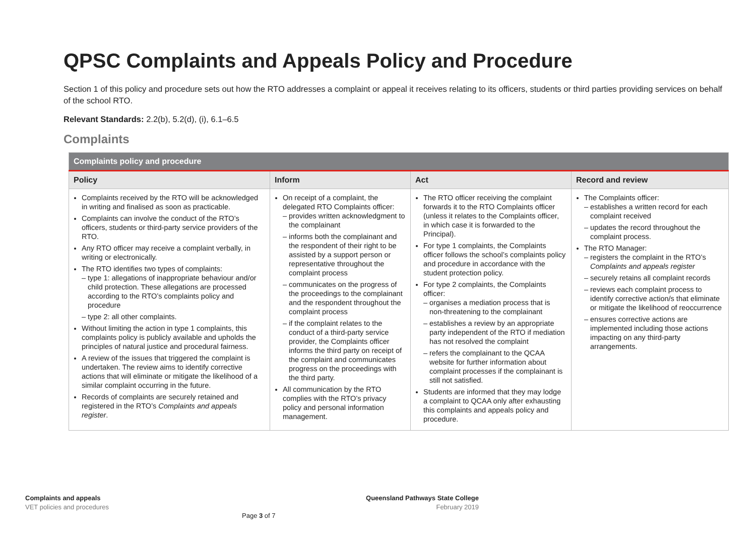QPSC Complaints and Appeals Policy and Procedure
Section 1 of this policy and procedure sets out how the RTO addresses a complaint or appeal it receives relating to its officers, students or third parties providing services on behalf of the school RTO.
Relevant Standards: 2.2(b), 5.2(d), (i), 6.1–6.5
Complaints
| Complaints policy and procedure | | | |
| --- | --- | --- | --- |
| Policy | Inform | Act | Record and review |
| Complaints received by the RTO will be acknowledged in writing and finalised as soon as practicable. Complaints can involve the conduct of the RTO’s officers, students or third-party service providers of the RTO. Any RTO officer may receive a complaint verbally, in writing or electronically. The RTO identifies two types of complaints: type 1: allegations of inappropriate behaviour and/or child protection. These allegations are processed according to the RTO’s complaints policy and procedure type 2: all other complaints. Without limiting the action in type 1 complaints, this complaints policy is publicly available and upholds the principles of natural justice and procedural fairness. A review of the issues that triggered the complaint is undertaken. The review aims to identify corrective actions that will eliminate or mitigate the likelihood of a similar complaint occurring in the future. Records of complaints are securely retained and registered in the RTO’s Complaints and appeals register . | On receipt of a complaint, the delegated RTO Complaints officer: provides written acknowledgment to the complainant informs both the complainant and the respondent of their right to be assisted by a support person or representative throughout the complaint process communicates on the progress of the proceedings to the complainant and the respondent throughout the complaint process if the complaint relates to the conduct of a third-party service provider, the Complaints officer informs the third party on receipt of the complaint and communicates progress on the proceedings with the third party. All communication by the RTO complies with the RTO’s privacy policy and personal information management. | The RTO officer receiving the complaint forwards it to the RTO Complaints officer (unless it relates to the Complaints officer, in which case it is forwarded to the Principal). For type 1 complaints, the Complaints officer follows the school’s complaints policy and procedure in accordance with the student protection policy. For type 2 complaints, the Complaints officer: organises a mediation process that is non-threatening to the complainant establishes a review by an appropriate party independent of the RTO if mediation has not resolved the complaint refers the complainant to the QCAA website for further information about complaint processes if the complainant is still not satisfied. Students are informed that they may lodge a complaint to QCAA only after exhausting this complaints and appeals policy and procedure. | The Complaints officer: establishes a written record for each complaint received updates the record throughout the complaint process. The RTO Manager: registers the complaint in the RTO’s Complaints and appeals register securely retains all complaint records reviews each complaint process to identify corrective action/s that eliminate or mitigate the likelihood of reoccurrence ensures corrective actions are implemented including those actions impacting on any third-party arrangements. |
Complaints and appeals
VET policies and procedures
Queensland Pathways State College
February 2019
Page 3 of 7